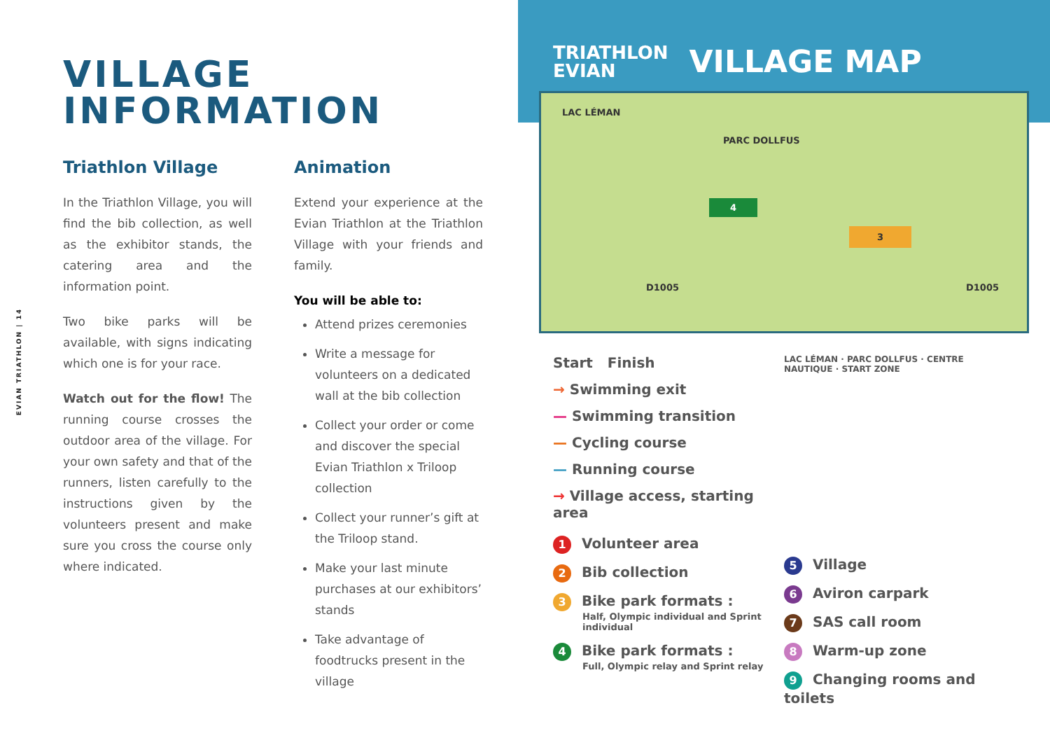EVIAN TRIATHLON | 14
VILLAGE
INFORMATION
Triathlon Village
In the Triathlon Village, you will find the bib collection, as well as the exhibitor stands, the catering area and the information point.
Two bike parks will be available, with signs indicating which one is for your race.
Watch out for the flow! The running course crosses the outdoor area of the village. For your own safety and that of the runners, listen carefully to the instructions given by the volunteers present and make sure you cross the course only where indicated.
Animation
Extend your experience at the Evian Triathlon at the Triathlon Village with your friends and family.
You will be able to:
Attend prizes ceremonies
Write a message for volunteers on a dedicated wall at the bib collection
Collect your order or come and discover the special Evian Triathlon x Triloop collection
Collect your runner’s gift at the Triloop stand.
Make your last minute purchases at our exhibitors’ stands
Take advantage of foodtrucks present in the village
TRIATHLON
EVIAN
VILLAGE MAP
LAC LÉMAN
PARC DOLLFUS
D1005 D1005
3
4
Start Finish
→ Swimming exit
— Swimming transition
— Cycling course
— Running course
→ Village access, starting area
1 Volunteer area
2 Bib collection
3 Bike park formats :
Half, Olympic individual and Sprint individual
4 Bike park formats :
Full, Olympic relay and Sprint relay
LAC LÉMAN · PARC DOLLFUS · CENTRE NAUTIQUE · START ZONE
5 Village
6 Aviron carpark
7 SAS call room
8 Warm-up zone
9 Changing rooms and toilets